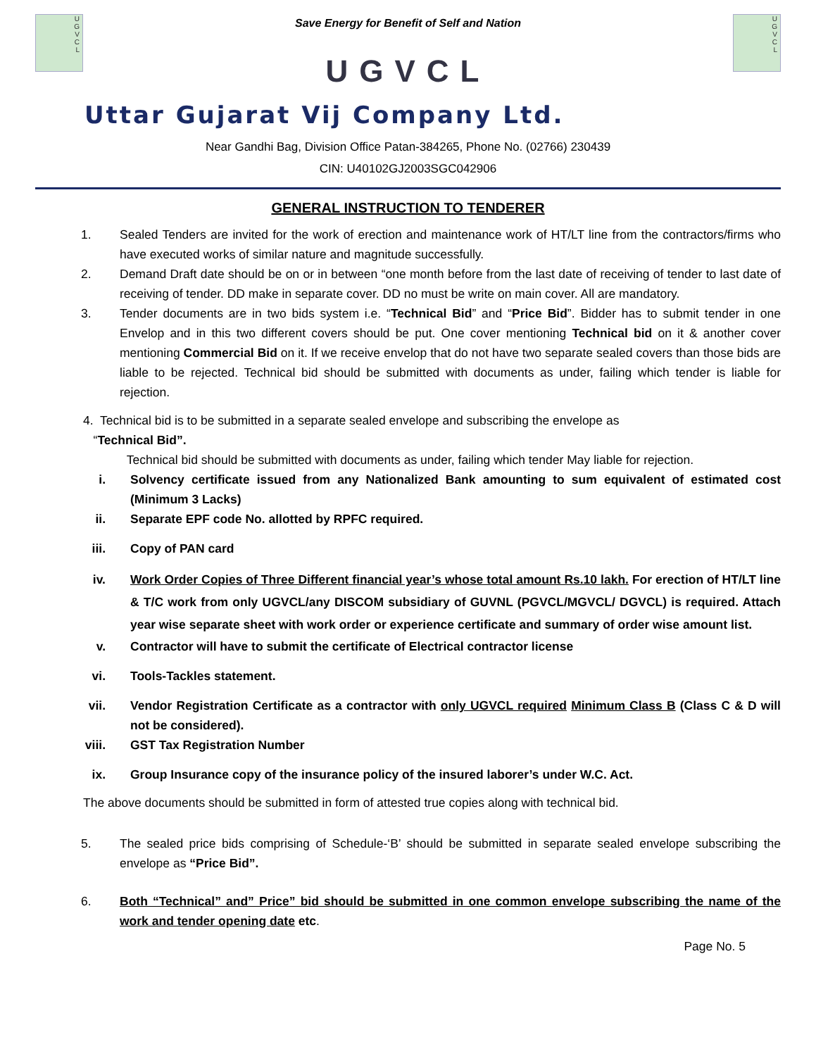U
G
V
C
L
Save Energy for Benefit of Self and Nation
UGVCL
U
G
V
C
L
Uttar Gujarat Vij Company Ltd.
Near Gandhi Bag, Division Office Patan-384265, Phone No. (02766) 230439
CIN: U40102GJ2003SGC042906
GENERAL INSTRUCTION TO TENDERER
1. Sealed Tenders are invited for the work of erection and maintenance work of HT/LT line from the contractors/firms who have executed works of similar nature and magnitude successfully.
2. Demand Draft date should be on or in between “one month before from the last date of receiving of tender to last date of receiving of tender. DD make in separate cover. DD no must be write on main cover. All are mandatory.
3. Tender documents are in two bids system i.e. “Technical Bid” and “Price Bid”. Bidder has to submit tender in one Envelop and in this two different covers should be put. One cover mentioning Technical bid on it & another cover mentioning Commercial Bid on it. If we receive envelop that do not have two separate sealed covers than those bids are liable to be rejected. Technical bid should be submitted with documents as under, failing which tender is liable for rejection.
4. Technical bid is to be submitted in a separate sealed envelope and subscribing the envelope as
“Technical Bid”.
Technical bid should be submitted with documents as under, failing which tender May liable for rejection.
i. Solvency certificate issued from any Nationalized Bank amounting to sum equivalent of estimated cost (Minimum 3 Lacks)
ii. Separate EPF code No. allotted by RPFC required.
iii. Copy of PAN card
iv. Work Order Copies of Three Different financial year’s whose total amount Rs.10 lakh. For erection of HT/LT line & T/C work from only UGVCL/any DISCOM subsidiary of GUVNL (PGVCL/MGVCL/ DGVCL) is required. Attach year wise separate sheet with work order or experience certificate and summary of order wise amount list.
v. Contractor will have to submit the certificate of Electrical contractor license
vi. Tools-Tackles statement.
vii. Vendor Registration Certificate as a contractor with only UGVCL required Minimum Class B (Class C & D will not be considered).
viii. GST Tax Registration Number
ix. Group Insurance copy of the insurance policy of the insured laborer’s under W.C. Act.
The above documents should be submitted in form of attested true copies along with technical bid.
5. The sealed price bids comprising of Schedule-‘B’ should be submitted in separate sealed envelope subscribing the envelope as “Price Bid”.
6. Both “Technical” and” Price” bid should be submitted in one common envelope subscribing the name of the work and tender opening date etc.
Page No. 5